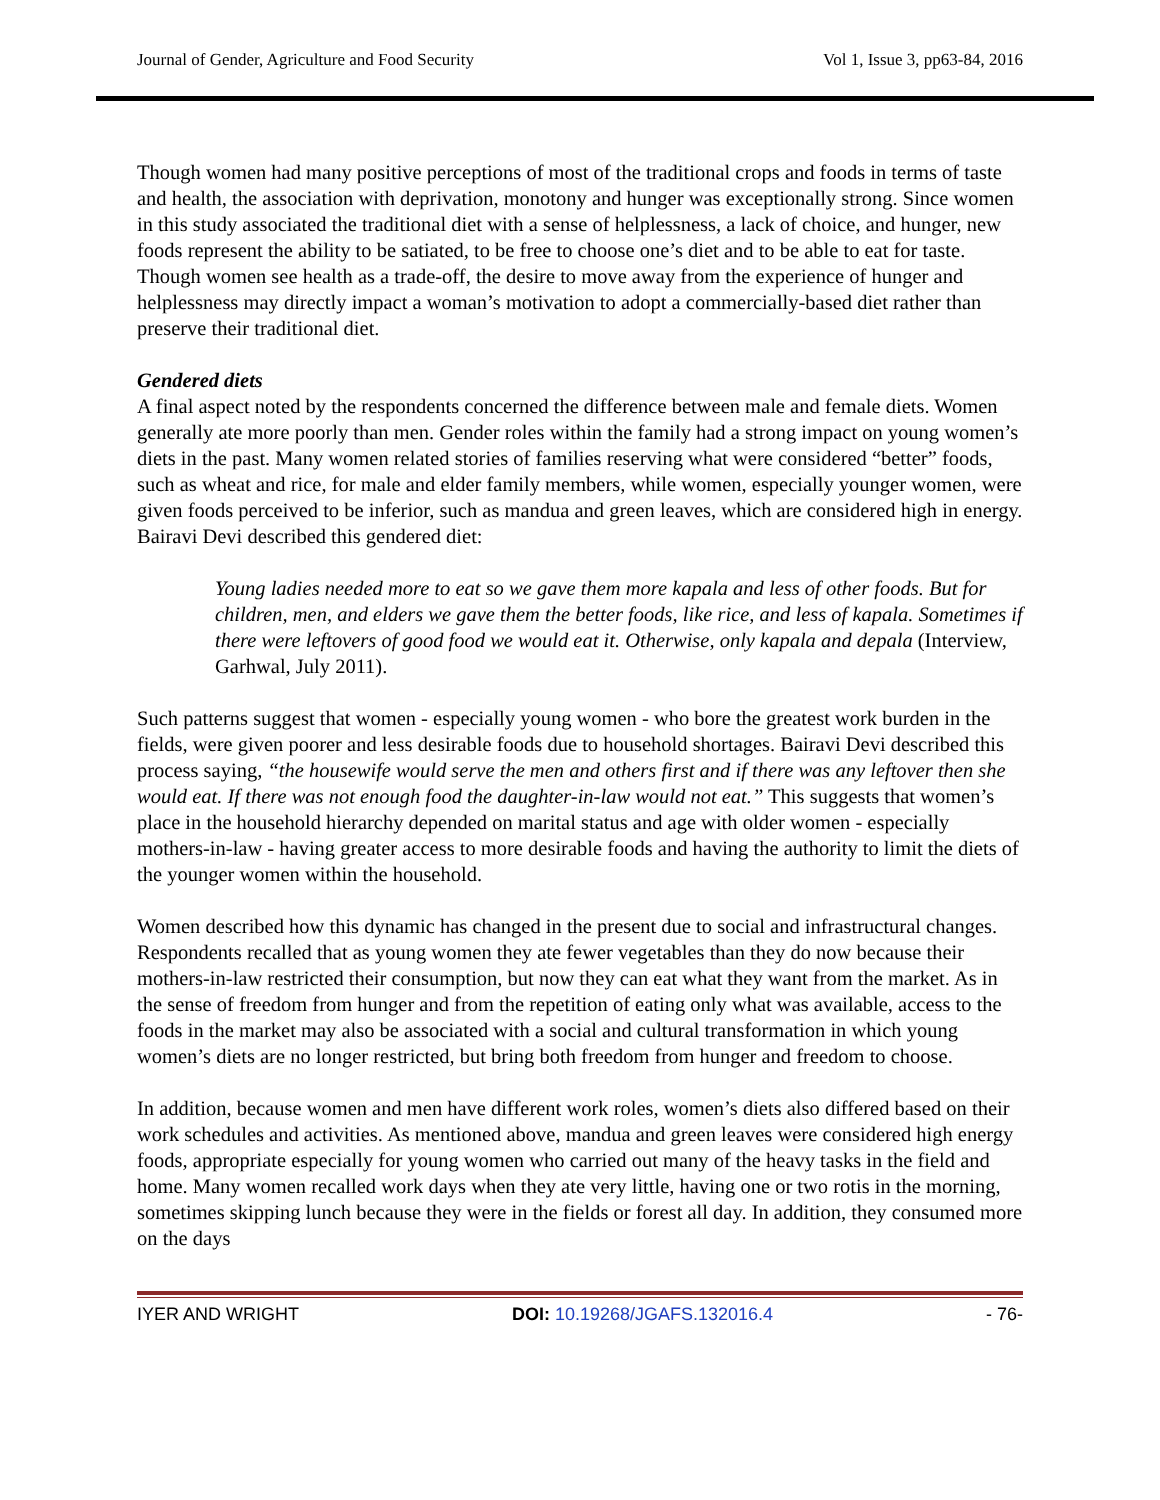Journal of Gender, Agriculture and Food Security Vol 1, Issue 3, pp63-84, 2016
Though women had many positive perceptions of most of the traditional crops and foods in terms of taste and health, the association with deprivation, monotony and hunger was exceptionally strong. Since women in this study associated the traditional diet with a sense of helplessness, a lack of choice, and hunger, new foods represent the ability to be satiated, to be free to choose one’s diet and to be able to eat for taste. Though women see health as a trade-off, the desire to move away from the experience of hunger and helplessness may directly impact a woman’s motivation to adopt a commercially-based diet rather than preserve their traditional diet.
Gendered diets
A final aspect noted by the respondents concerned the difference between male and female diets. Women generally ate more poorly than men. Gender roles within the family had a strong impact on young women’s diets in the past. Many women related stories of families reserving what were considered “better” foods, such as wheat and rice, for male and elder family members, while women, especially younger women, were given foods perceived to be inferior, such as mandua and green leaves, which are considered high in energy. Bairavi Devi described this gendered diet:
Young ladies needed more to eat so we gave them more kapala and less of other foods. But for children, men, and elders we gave them the better foods, like rice, and less of kapala. Sometimes if there were leftovers of good food we would eat it. Otherwise, only kapala and depala (Interview, Garhwal, July 2011).
Such patterns suggest that women - especially young women - who bore the greatest work burden in the fields, were given poorer and less desirable foods due to household shortages. Bairavi Devi described this process saying, “the housewife would serve the men and others first and if there was any leftover then she would eat. If there was not enough food the daughter-in-law would not eat.” This suggests that women’s place in the household hierarchy depended on marital status and age with older women - especially mothers-in-law - having greater access to more desirable foods and having the authority to limit the diets of the younger women within the household.
Women described how this dynamic has changed in the present due to social and infrastructural changes. Respondents recalled that as young women they ate fewer vegetables than they do now because their mothers-in-law restricted their consumption, but now they can eat what they want from the market. As in the sense of freedom from hunger and from the repetition of eating only what was available, access to the foods in the market may also be associated with a social and cultural transformation in which young women’s diets are no longer restricted, but bring both freedom from hunger and freedom to choose.
In addition, because women and men have different work roles, women’s diets also differed based on their work schedules and activities. As mentioned above, mandua and green leaves were considered high energy foods, appropriate especially for young women who carried out many of the heavy tasks in the field and home. Many women recalled work days when they ate very little, having one or two rotis in the morning, sometimes skipping lunch because they were in the fields or forest all day. In addition, they consumed more on the days
IYER AND WRIGHT DOI: 10.19268/JGAFS.132016.4 - 76-